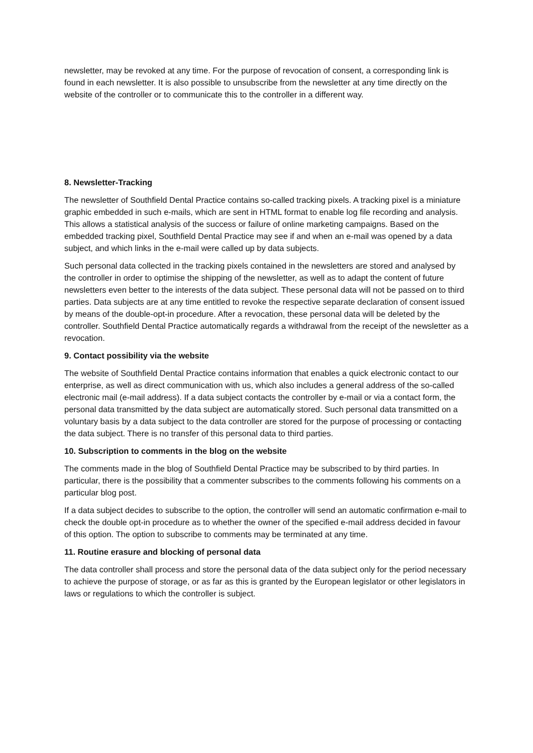newsletter, may be revoked at any time. For the purpose of revocation of consent, a corresponding link is found in each newsletter. It is also possible to unsubscribe from the newsletter at any time directly on the website of the controller or to communicate this to the controller in a different way.
8. Newsletter-Tracking
The newsletter of Southfield Dental Practice contains so-called tracking pixels. A tracking pixel is a miniature graphic embedded in such e-mails, which are sent in HTML format to enable log file recording and analysis. This allows a statistical analysis of the success or failure of online marketing campaigns. Based on the embedded tracking pixel, Southfield Dental Practice may see if and when an e-mail was opened by a data subject, and which links in the e-mail were called up by data subjects.
Such personal data collected in the tracking pixels contained in the newsletters are stored and analysed by the controller in order to optimise the shipping of the newsletter, as well as to adapt the content of future newsletters even better to the interests of the data subject. These personal data will not be passed on to third parties. Data subjects are at any time entitled to revoke the respective separate declaration of consent issued by means of the double-opt-in procedure. After a revocation, these personal data will be deleted by the controller. Southfield Dental Practice automatically regards a withdrawal from the receipt of the newsletter as a revocation.
9. Contact possibility via the website
The website of Southfield Dental Practice contains information that enables a quick electronic contact to our enterprise, as well as direct communication with us, which also includes a general address of the so-called electronic mail (e-mail address). If a data subject contacts the controller by e-mail or via a contact form, the personal data transmitted by the data subject are automatically stored. Such personal data transmitted on a voluntary basis by a data subject to the data controller are stored for the purpose of processing or contacting the data subject. There is no transfer of this personal data to third parties.
10. Subscription to comments in the blog on the website
The comments made in the blog of Southfield Dental Practice may be subscribed to by third parties. In particular, there is the possibility that a commenter subscribes to the comments following his comments on a particular blog post.
If a data subject decides to subscribe to the option, the controller will send an automatic confirmation e-mail to check the double opt-in procedure as to whether the owner of the specified e-mail address decided in favour of this option. The option to subscribe to comments may be terminated at any time.
11. Routine erasure and blocking of personal data
The data controller shall process and store the personal data of the data subject only for the period necessary to achieve the purpose of storage, or as far as this is granted by the European legislator or other legislators in laws or regulations to which the controller is subject.